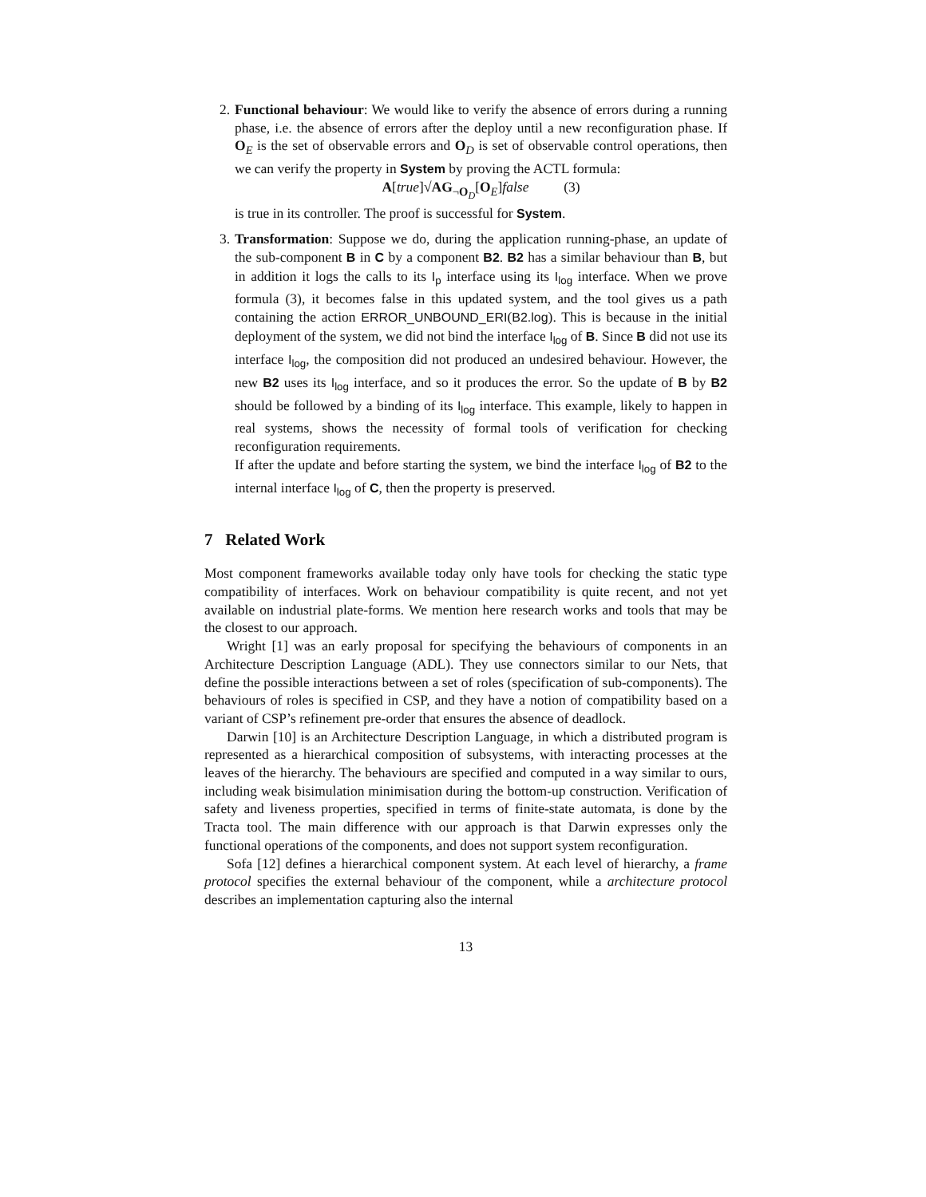2. Functional behaviour: We would like to verify the absence of errors during a running phase, i.e. the absence of errors after the deploy until a new reconfiguration phase. If O<sub>E</sub> is the set of observable errors and O<sub>D</sub> is set of observable control operations, then we can verify the property in System by proving the ACTL formula:
A[true]√AG<sub>¬O<sub>D</sub></sub>[O<sub>E</sub>]false (3)
is true in its controller. The proof is successful for System.
3. Transformation: Suppose we do, during the application running-phase, an update of the sub-component B in C by a component B2. B2 has a similar behaviour than B, but in addition it logs the calls to its I<sub>p</sub> interface using its I<sub>log</sub> interface. When we prove formula (3), it becomes false in this updated system, and the tool gives us a path containing the action ERROR_UNBOUND_ERI(B2.log). This is because in the initial deployment of the system, we did not bind the interface I<sub>log</sub> of B. Since B did not use its interface I<sub>log</sub>, the composition did not produced an undesired behaviour. However, the new B2 uses its I<sub>log</sub> interface, and so it produces the error. So the update of B by B2 should be followed by a binding of its I<sub>log</sub> interface. This example, likely to happen in real systems, shows the necessity of formal tools of verification for checking reconfiguration requirements.
If after the update and before starting the system, we bind the interface I<sub>log</sub> of B2 to the internal interface I<sub>log</sub> of C, then the property is preserved.
7 Related Work
Most component frameworks available today only have tools for checking the static type compatibility of interfaces. Work on behaviour compatibility is quite recent, and not yet available on industrial plate-forms. We mention here research works and tools that may be the closest to our approach.
Wright [1] was an early proposal for specifying the behaviours of components in an Architecture Description Language (ADL). They use connectors similar to our Nets, that define the possible interactions between a set of roles (specification of sub-components). The behaviours of roles is specified in CSP, and they have a notion of compatibility based on a variant of CSP’s refinement pre-order that ensures the absence of deadlock.
Darwin [10] is an Architecture Description Language, in which a distributed program is represented as a hierarchical composition of subsystems, with interacting processes at the leaves of the hierarchy. The behaviours are specified and computed in a way similar to ours, including weak bisimulation minimisation during the bottom-up construction. Verification of safety and liveness properties, specified in terms of finite-state automata, is done by the Tracta tool. The main difference with our approach is that Darwin expresses only the functional operations of the components, and does not support system reconfiguration.
Sofa [12] defines a hierarchical component system. At each level of hierarchy, a frame protocol specifies the external behaviour of the component, while a architecture protocol describes an implementation capturing also the internal
13